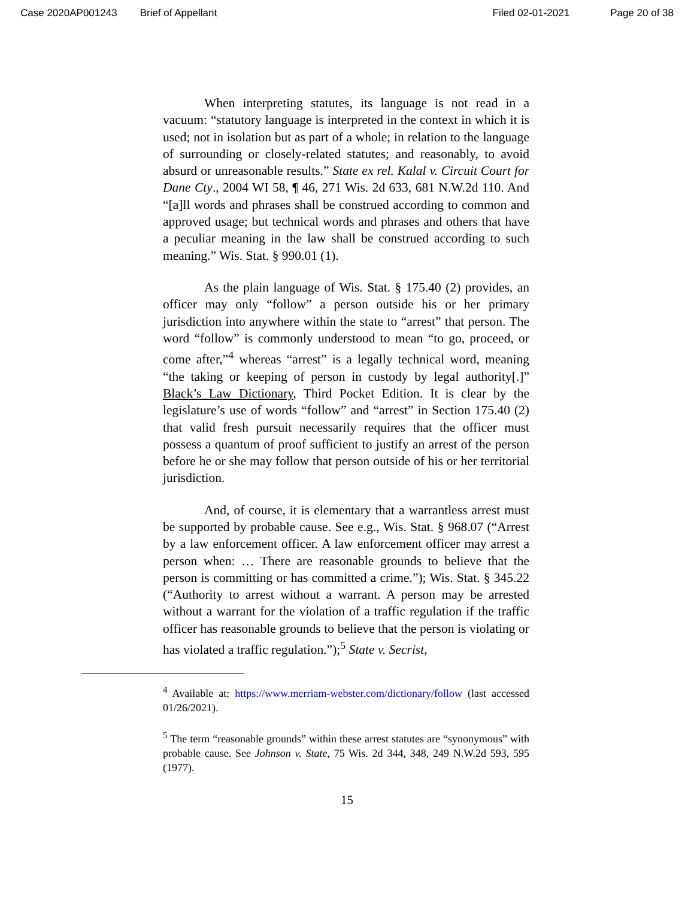Case 2020AP001243 Brief of Appellant Filed 02-01-2021 Page 20 of 38
When interpreting statutes, its language is not read in a vacuum: “statutory language is interpreted in the context in which it is used; not in isolation but as part of a whole; in relation to the language of surrounding or closely-related statutes; and reasonably, to avoid absurd or unreasonable results.” State ex rel. Kalal v. Circuit Court for Dane Cty., 2004 WI 58, ¶ 46, 271 Wis. 2d 633, 681 N.W.2d 110. And “[a]ll words and phrases shall be construed according to common and approved usage; but technical words and phrases and others that have a peculiar meaning in the law shall be construed according to such meaning.” Wis. Stat. § 990.01 (1).
As the plain language of Wis. Stat. § 175.40 (2) provides, an officer may only “follow” a person outside his or her primary jurisdiction into anywhere within the state to “arrest” that person. The word “follow” is commonly understood to mean “to go, proceed, or come after,”<sup>4</sup> whereas “arrest” is a legally technical word, meaning “the taking or keeping of person in custody by legal authority[.]” Black’s Law Dictionary, Third Pocket Edition. It is clear by the legislature’s use of words “follow” and “arrest” in Section 175.40 (2) that valid fresh pursuit necessarily requires that the officer must possess a quantum of proof sufficient to justify an arrest of the person before he or she may follow that person outside of his or her territorial jurisdiction.
And, of course, it is elementary that a warrantless arrest must be supported by probable cause. See e.g., Wis. Stat. § 968.07 (“Arrest by a law enforcement officer. A law enforcement officer may arrest a person when: … There are reasonable grounds to believe that the person is committing or has committed a crime.”); Wis. Stat. § 345.22 (“Authority to arrest without a warrant. A person may be arrested without a warrant for the violation of a traffic regulation if the traffic officer has reasonable grounds to believe that the person is violating or has violated a traffic regulation.”);<sup>5</sup> State v. Secrist,
<sup>4</sup> Available at: https://www.merriam-webster.com/dictionary/follow (last accessed 01/26/2021).
<sup>5</sup> The term “reasonable grounds” within these arrest statutes are “synonymous” with probable cause. See Johnson v. State, 75 Wis. 2d 344, 348, 249 N.W.2d 593, 595 (1977).
15